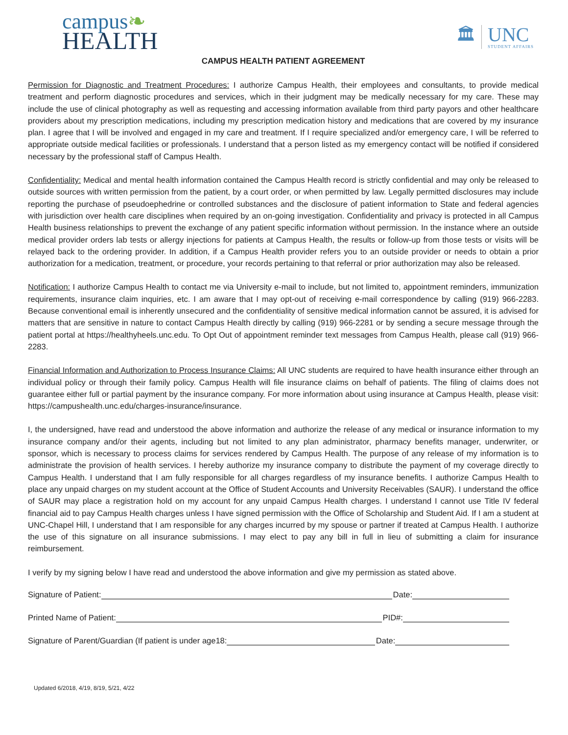campus❧
HEALTH
🏛
UNC
STUDENT AFFAIRS
CAMPUS HEALTH PATIENT AGREEMENT
Permission for Diagnostic and Treatment Procedures: I authorize Campus Health, their employees and consultants, to provide medical treatment and perform diagnostic procedures and services, which in their judgment may be medically necessary for my care. These may include the use of clinical photography as well as requesting and accessing information available from third party payors and other healthcare providers about my prescription medications, including my prescription medication history and medications that are covered by my insurance plan. I agree that I will be involved and engaged in my care and treatment. If I require specialized and/or emergency care, I will be referred to appropriate outside medical facilities or professionals. I understand that a person listed as my emergency contact will be notified if considered necessary by the professional staff of Campus Health.
Confidentiality: Medical and mental health information contained the Campus Health record is strictly confidential and may only be released to outside sources with written permission from the patient, by a court order, or when permitted by law. Legally permitted disclosures may include reporting the purchase of pseudoephedrine or controlled substances and the disclosure of patient information to State and federal agencies with jurisdiction over health care disciplines when required by an on-going investigation. Confidentiality and privacy is protected in all Campus Health business relationships to prevent the exchange of any patient specific information without permission. In the instance where an outside medical provider orders lab tests or allergy injections for patients at Campus Health, the results or follow-up from those tests or visits will be relayed back to the ordering provider. In addition, if a Campus Health provider refers you to an outside provider or needs to obtain a prior authorization for a medication, treatment, or procedure, your records pertaining to that referral or prior authorization may also be released.
Notification: I authorize Campus Health to contact me via University e-mail to include, but not limited to, appointment reminders, immunization requirements, insurance claim inquiries, etc. I am aware that I may opt-out of receiving e-mail correspondence by calling (919) 966-2283. Because conventional email is inherently unsecured and the confidentiality of sensitive medical information cannot be assured, it is advised for matters that are sensitive in nature to contact Campus Health directly by calling (919) 966-2281 or by sending a secure message through the patient portal at https://healthyheels.unc.edu. To Opt Out of appointment reminder text messages from Campus Health, please call (919) 966-2283.
Financial Information and Authorization to Process Insurance Claims: All UNC students are required to have health insurance either through an individual policy or through their family policy. Campus Health will file insurance claims on behalf of patients. The filing of claims does not guarantee either full or partial payment by the insurance company. For more information about using insurance at Campus Health, please visit: https://campushealth.unc.edu/charges-insurance/insurance.
I, the undersigned, have read and understood the above information and authorize the release of any medical or insurance information to my insurance company and/or their agents, including but not limited to any plan administrator, pharmacy benefits manager, underwriter, or sponsor, which is necessary to process claims for services rendered by Campus Health. The purpose of any release of my information is to administrate the provision of health services. I hereby authorize my insurance company to distribute the payment of my coverage directly to Campus Health. I understand that I am fully responsible for all charges regardless of my insurance benefits. I authorize Campus Health to place any unpaid charges on my student account at the Office of Student Accounts and University Receivables (SAUR). I understand the office of SAUR may place a registration hold on my account for any unpaid Campus Health charges. I understand I cannot use Title IV federal financial aid to pay Campus Health charges unless I have signed permission with the Office of Scholarship and Student Aid. If I am a student at UNC-Chapel Hill, I understand that I am responsible for any charges incurred by my spouse or partner if treated at Campus Health. I authorize the use of this signature on all insurance submissions. I may elect to pay any bill in full in lieu of submitting a claim for insurance reimbursement.
I verify by my signing below I have read and understood the above information and give my permission as stated above.
Signature of Patient: Date:
Printed Name of Patient: PID#:
Signature of Parent/Guardian (If patient is under age18: Date:
Updated 6/2018, 4/19, 8/19, 5/21, 4/22